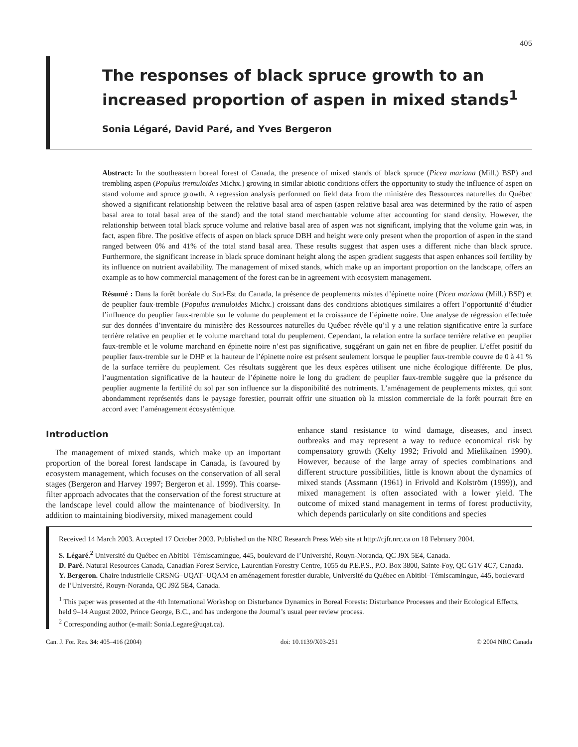405
The responses of black spruce growth to an increased proportion of aspen in mixed stands<sup>1</sup>
Sonia Légaré, David Paré, and Yves Bergeron
Abstract: In the southeastern boreal forest of Canada, the presence of mixed stands of black spruce (Picea mariana (Mill.) BSP) and trembling aspen (Populus tremuloides Michx.) growing in similar abiotic conditions offers the opportunity to study the influence of aspen on stand volume and spruce growth. A regression analysis performed on field data from the ministère des Ressources naturelles du Québec showed a significant relationship between the relative basal area of aspen (aspen relative basal area was determined by the ratio of aspen basal area to total basal area of the stand) and the total stand merchantable volume after accounting for stand density. However, the relationship between total black spruce volume and relative basal area of aspen was not significant, implying that the volume gain was, in fact, aspen fibre. The positive effects of aspen on black spruce DBH and height were only present when the proportion of aspen in the stand ranged between 0% and 41% of the total stand basal area. These results suggest that aspen uses a different niche than black spruce. Furthermore, the significant increase in black spruce dominant height along the aspen gradient suggests that aspen enhances soil fertility by its influence on nutrient availability. The management of mixed stands, which make up an important proportion on the landscape, offers an example as to how commercial management of the forest can be in agreement with ecosystem management.
Résumé : Dans la forêt boréale du Sud-Est du Canada, la présence de peuplements mixtes d’épinette noire (Picea mariana (Mill.) BSP) et de peuplier faux-tremble (Populus tremuloides Michx.) croissant dans des conditions abiotiques similaires a offert l’opportunité d’étudier l’influence du peuplier faux-tremble sur le volume du peuplement et la croissance de l’épinette noire. Une analyse de régression effectuée sur des données d’inventaire du ministère des Ressources naturelles du Québec révèle qu’il y a une relation significative entre la surface terrière relative en peuplier et le volume marchand total du peuplement. Cependant, la relation entre la surface terrière relative en peuplier faux-tremble et le volume marchand en épinette noire n’est pas significative, suggérant un gain net en fibre de peuplier. L’effet positif du peuplier faux-tremble sur le DHP et la hauteur de l’épinette noire est présent seulement lorsque le peuplier faux-tremble couvre de 0 à 41 % de la surface terrière du peuplement. Ces résultats suggèrent que les deux espèces utilisent une niche écologique différente. De plus, l’augmentation significative de la hauteur de l’épinette noire le long du gradient de peuplier faux-tremble suggère que la présence du peuplier augmente la fertilité du sol par son influence sur la disponibilité des nutriments. L’aménagement de peuplements mixtes, qui sont abondamment représentés dans le paysage forestier, pourrait offrir une situation où la mission commerciale de la forêt pourrait être en accord avec l’aménagement écosystémique.
Introduction
The management of mixed stands, which make up an important proportion of the boreal forest landscape in Canada, is favoured by ecosystem management, which focuses on the conservation of all seral stages (Bergeron and Harvey 1997; Bergeron et al. 1999). This coarse-filter approach advocates that the conservation of the forest structure at the landscape level could allow the maintenance of biodiversity. In addition to maintaining biodiversity, mixed management could
enhance stand resistance to wind damage, diseases, and insect outbreaks and may represent a way to reduce economical risk by compensatory growth (Kelty 1992; Frivold and Mielikaïnen 1990). However, because of the large array of species combinations and different structure possibilities, little is known about the dynamics of mixed stands (Assmann (1961) in Frivold and Kolström (1999)), and mixed management is often associated with a lower yield. The outcome of mixed stand management in terms of forest productivity, which depends particularly on site conditions and species
Received 14 March 2003. Accepted 17 October 2003. Published on the NRC Research Press Web site at http://cjfr.nrc.ca on 18 February 2004.
S. Légaré.<sup>2</sup> Université du Québec en Abitibi–Témiscamingue, 445, boulevard de l’Université, Rouyn-Noranda, QC J9X 5E4, Canada.
D. Paré. Natural Resources Canada, Canadian Forest Service, Laurentian Forestry Centre, 1055 du P.E.P.S., P.O. Box 3800, Sainte-Foy, QC G1V 4C7, Canada.
Y. Bergeron. Chaire industrielle CRSNG–UQAT–UQAM en aménagement forestier durable, Université du Québec en Abitibi–Témiscamingue, 445, boulevard de l’Université, Rouyn-Noranda, QC J9Z 5E4, Canada.
<sup>1</sup> This paper was presented at the 4th International Workshop on Disturbance Dynamics in Boreal Forests: Disturbance Processes and their Ecological Effects, held 9–14 August 2002, Prince George, B.C., and has undergone the Journal’s usual peer review process.
<sup>2</sup> Corresponding author (e-mail: Sonia.Legare@uqat.ca).
Can. J. For. Res. 34: 405–416 (2004) doi: 10.1139/X03-251 © 2004 NRC Canada